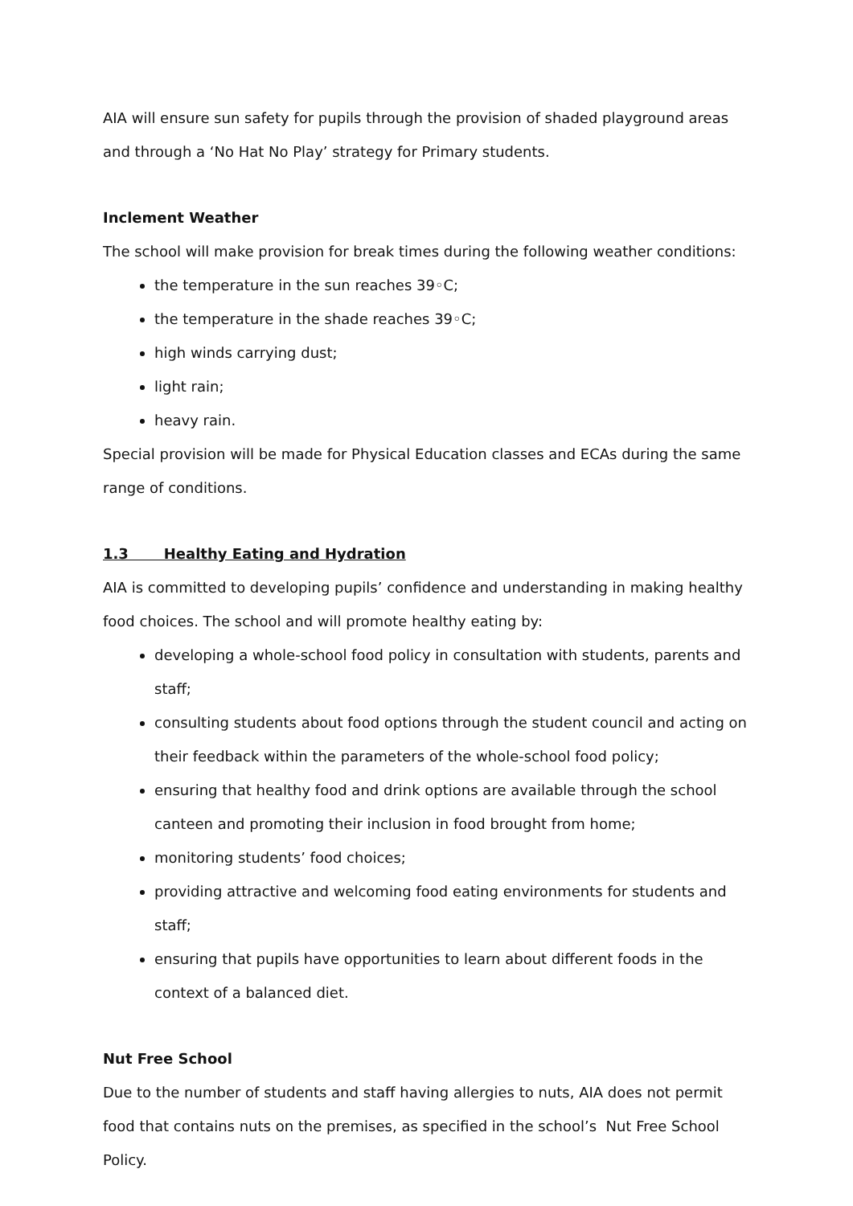AIA will ensure sun safety for pupils through the provision of shaded playground areas and through a ‘No Hat No Play’ strategy for Primary students.
Inclement Weather
The school will make provision for break times during the following weather conditions:
the temperature in the sun reaches 39◦C;
the temperature in the shade reaches 39◦C;
high winds carrying dust;
light rain;
heavy rain.
Special provision will be made for Physical Education classes and ECAs during the same range of conditions.
1.3 Healthy Eating and Hydration
AIA is committed to developing pupils’ confidence and understanding in making healthy food choices. The school and will promote healthy eating by:
developing a whole-school food policy in consultation with students, parents and staff;
consulting students about food options through the student council and acting on their feedback within the parameters of the whole-school food policy;
ensuring that healthy food and drink options are available through the school canteen and promoting their inclusion in food brought from home;
monitoring students’ food choices;
providing attractive and welcoming food eating environments for students and staff;
ensuring that pupils have opportunities to learn about different foods in the context of a balanced diet.
Nut Free School
Due to the number of students and staff having allergies to nuts, AIA does not permit food that contains nuts on the premises, as specified in the school’s Nut Free School Policy.